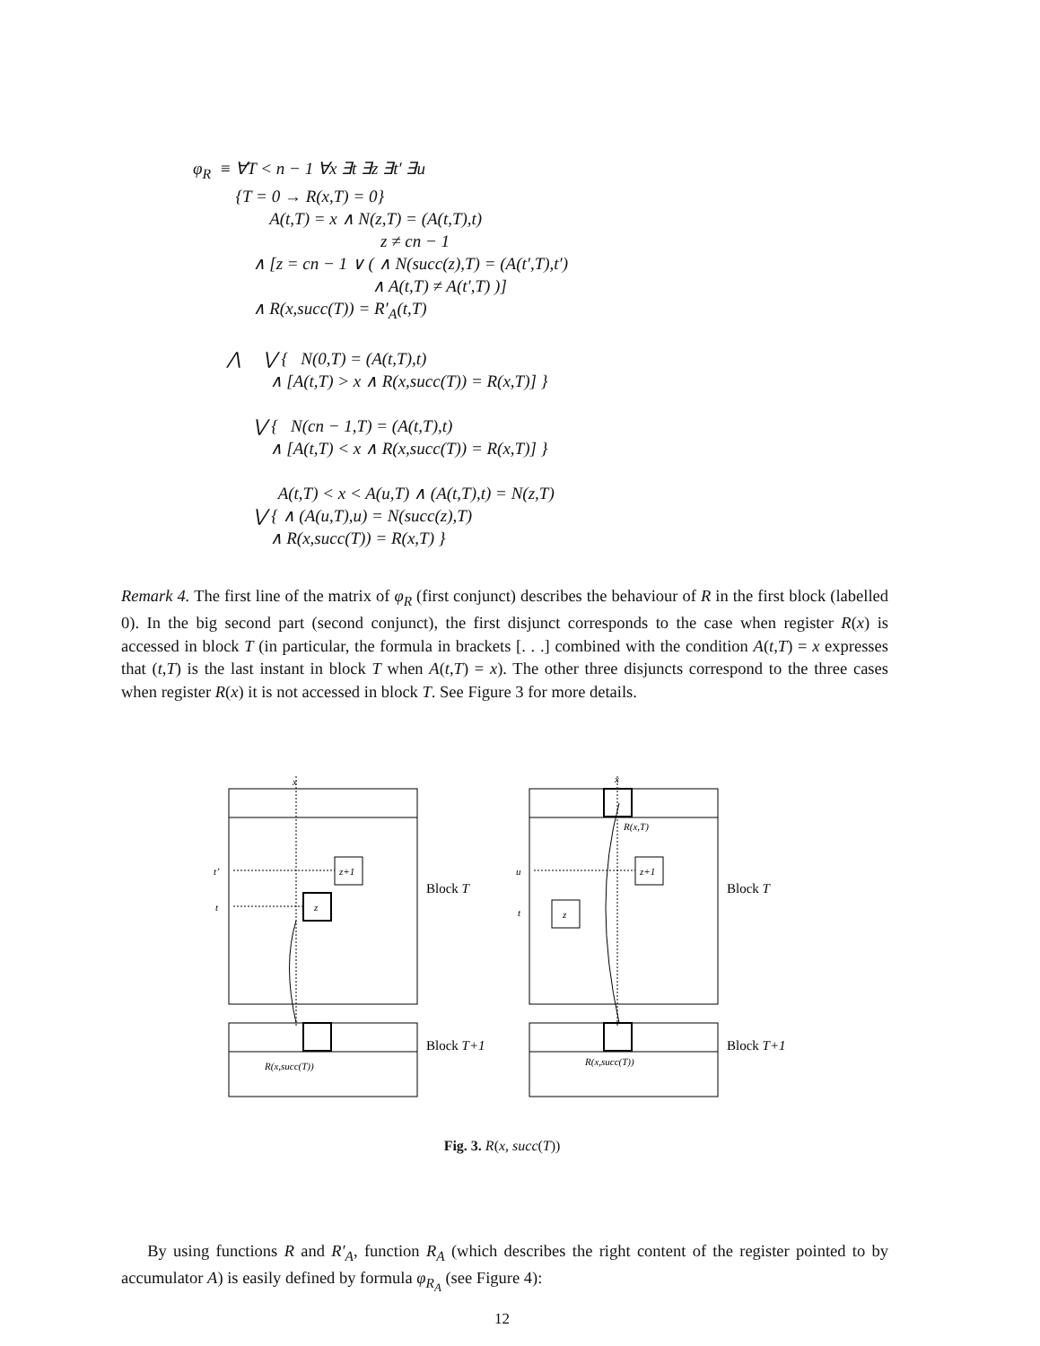φ<sub>R</sub> ≡ ∀T < n − 1 ∀x ∃t ∃z ∃t′ ∃u
{T = 0 → R(x,T) = 0}
A(t,T) = x ∧ N(z,T) = (A(t,T),t)
z ≠ cn − 1
∧ [z = cn − 1 ∨ ( ∧ N(succ(z),T) = (A(t′,T),t′)
∧ A(t,T) ≠ A(t′,T) )]
∧ R(x,succ(T)) = R′<sub>A</sub>(t,T)
⋀ ⋁ { N(0,T) = (A(t,T),t)
∧ [A(t,T) > x ∧ R(x,succ(T)) = R(x,T)] }
⋁ { N(cn − 1,T) = (A(t,T),t)
∧ [A(t,T) < x ∧ R(x,succ(T)) = R(x,T)] }
A(t,T) < x < A(u,T) ∧ (A(t,T),t) = N(z,T)
⋁ { ∧ (A(u,T),u) = N(succ(z),T)
∧ R(x,succ(T)) = R(x,T) }
Remark 4. The first line of the matrix of φ<sub>R</sub> (first conjunct) describes the behaviour of R in the first block (labelled 0). In the big second part (second conjunct), the first disjunct corresponds to the case when register R(x) is accessed in block T (in particular, the formula in brackets [. . .] combined with the condition A(t,T) = x expresses that (t,T) is the last instant in block T when A(t,T) = x). The other three disjuncts correspond to the three cases when register R(x) it is not accessed in block T. See Figure 3 for more details.
Block T
Block T+1
Block T
Block T+1
x
t’
t
z
z+1
R(x,succ(T))
x
u
t
z
z+1
R(x,T)
R(x,succ(T))
Fig. 3. R(x, succ(T))
By using functions R and R′<sub>A</sub>, function R<sub>A</sub> (which describes the right content of the register pointed to by accumulator A) is easily defined by formula φ<sub>R<sub>A</sub></sub> (see Figure 4):
12